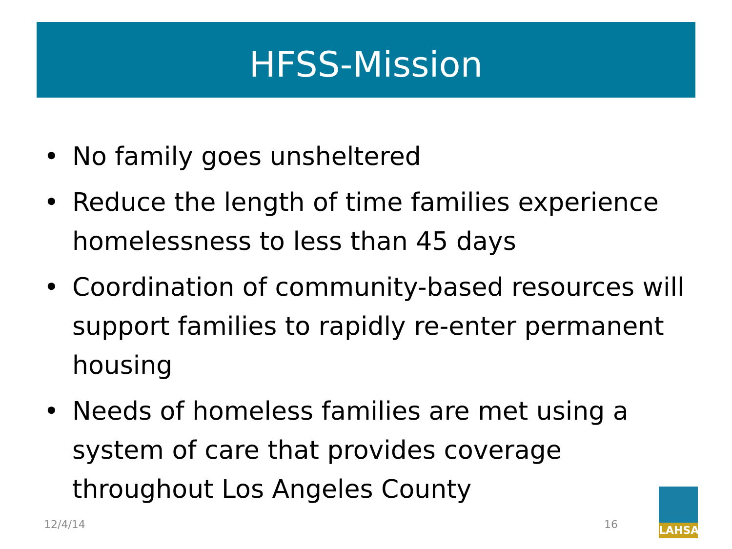HFSS-Mission
• No family goes unsheltered
• Reduce the length of time families experience homelessness to less than 45 days
• Coordination of community-based resources will support families to rapidly re-enter permanent housing
• Needs of homeless families are met using a system of care that provides coverage throughout Los Angeles County
12/4/14 16
LAHSA